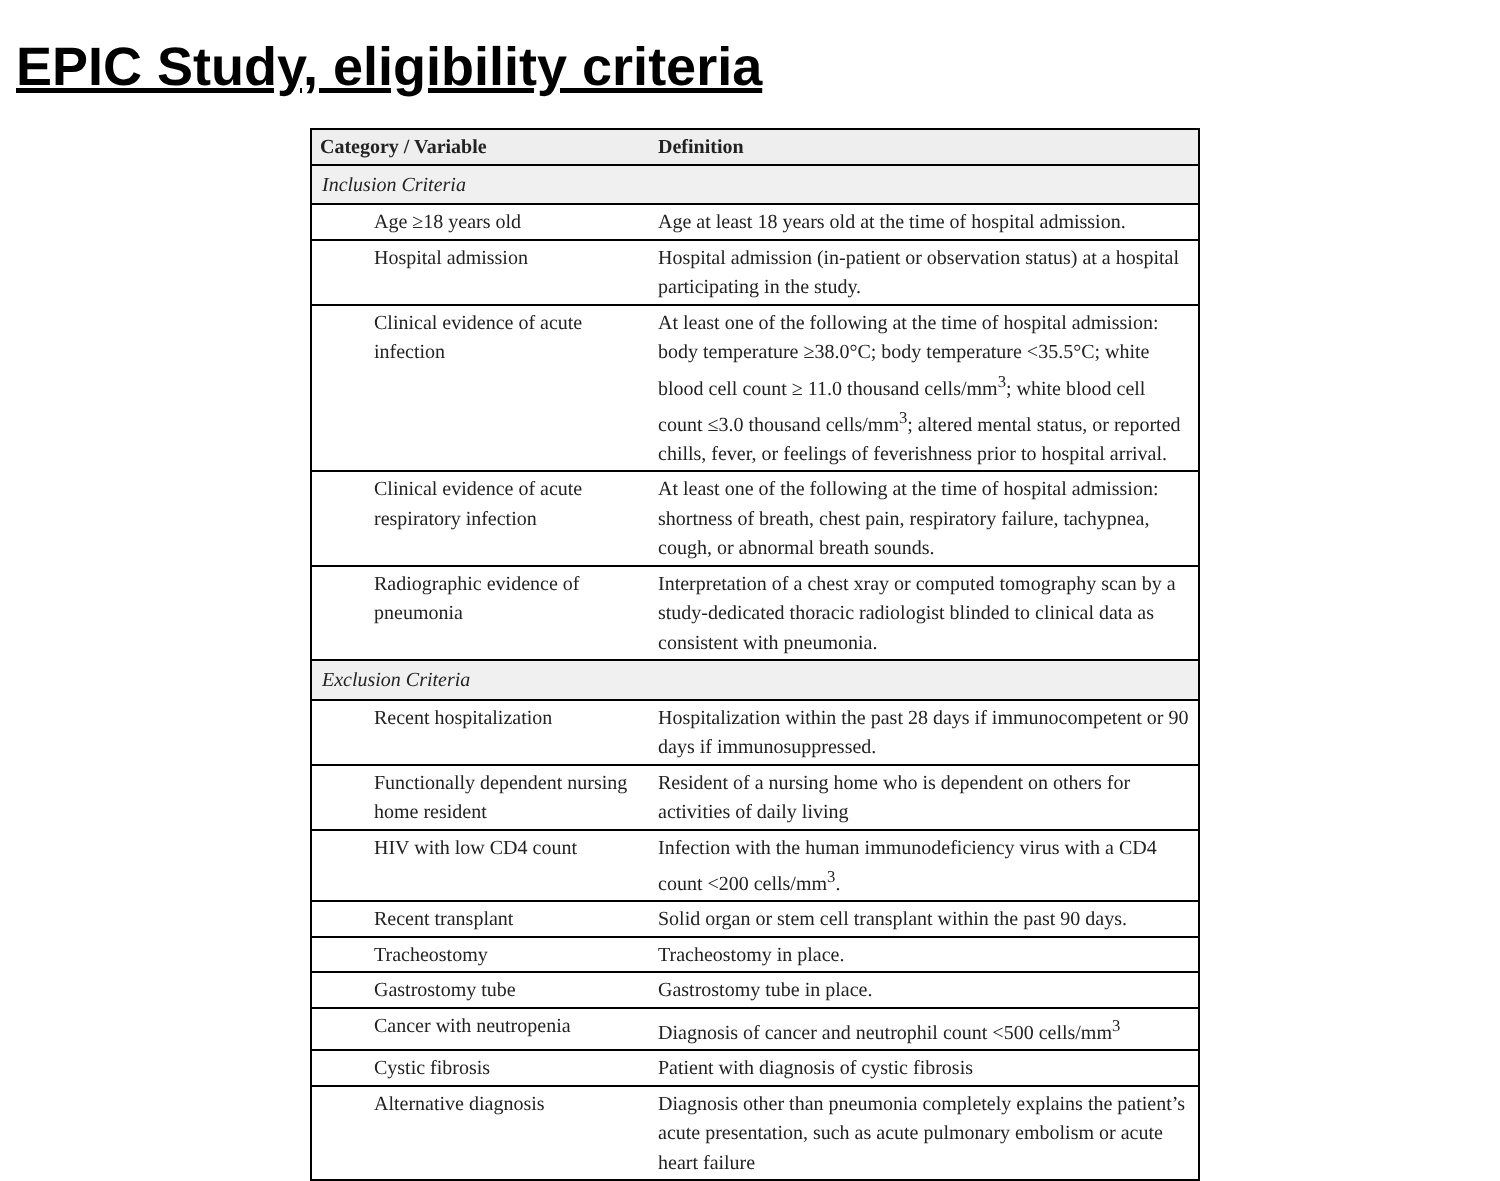EPIC Study, eligibility criteria
| Category / Variable | Definition |
| --- | --- |
| Inclusion Criteria | |
| Age ≥18 years old | Age at least 18 years old at the time of hospital admission. |
| Hospital admission | Hospital admission (in-patient or observation status) at a hospital participating in the study. |
| Clinical evidence of acute infection | At least one of the following at the time of hospital admission: body temperature ≥38.0°C; body temperature <35.5°C; white blood cell count ≥ 11.0 thousand cells/mm<sup>3</sup>; white blood cell count ≤3.0 thousand cells/mm<sup>3</sup>; altered mental status, or reported chills, fever, or feelings of feverishness prior to hospital arrival. |
| Clinical evidence of acute respiratory infection | At least one of the following at the time of hospital admission: shortness of breath, chest pain, respiratory failure, tachypnea, cough, or abnormal breath sounds. |
| Radiographic evidence of pneumonia | Interpretation of a chest xray or computed tomography scan by a study-dedicated thoracic radiologist blinded to clinical data as consistent with pneumonia. |
| Exclusion Criteria | |
| Recent hospitalization | Hospitalization within the past 28 days if immunocompetent or 90 days if immunosuppressed. |
| Functionally dependent nursing home resident | Resident of a nursing home who is dependent on others for activities of daily living |
| HIV with low CD4 count | Infection with the human immunodeficiency virus with a CD4 count <200 cells/mm<sup>3</sup>. |
| Recent transplant | Solid organ or stem cell transplant within the past 90 days. |
| Tracheostomy | Tracheostomy in place. |
| Gastrostomy tube | Gastrostomy tube in place. |
| Cancer with neutropenia | Diagnosis of cancer and neutrophil count <500 cells/mm<sup>3</sup> |
| Cystic fibrosis | Patient with diagnosis of cystic fibrosis |
| Alternative diagnosis | Diagnosis other than pneumonia completely explains the patient’s acute presentation, such as acute pulmonary embolism or acute heart failure |